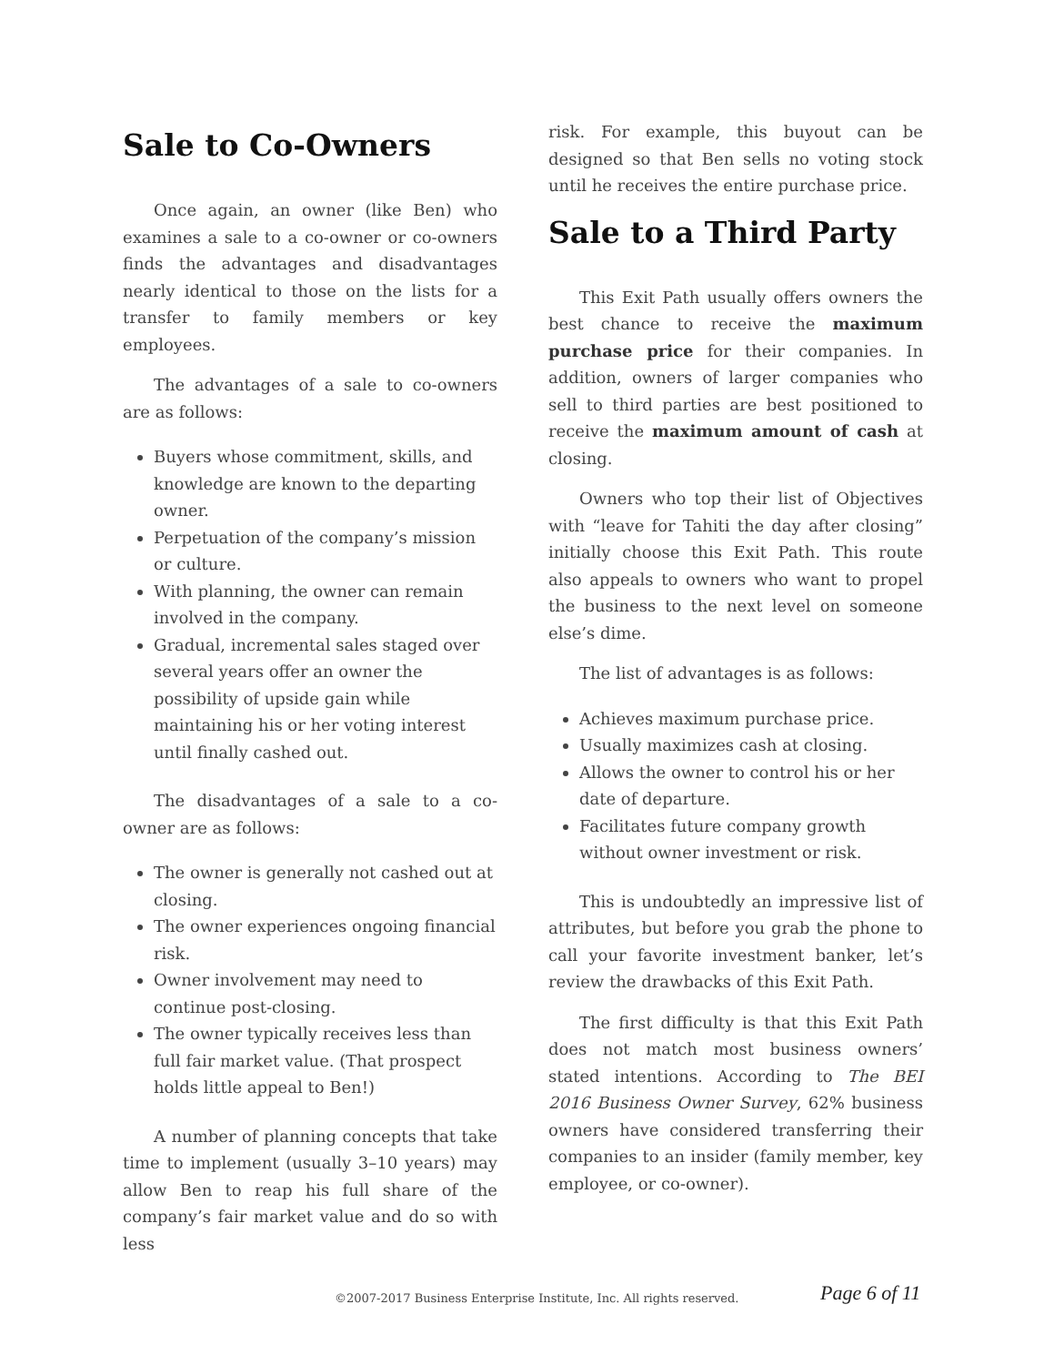Sale to Co-Owners
Once again, an owner (like Ben) who examines a sale to a co-owner or co-owners finds the advantages and disadvantages nearly identical to those on the lists for a transfer to family members or key employees.
The advantages of a sale to co-owners are as follows:
Buyers whose commitment, skills, and knowledge are known to the departing owner.
Perpetuation of the company’s mission or culture.
With planning, the owner can remain involved in the company.
Gradual, incremental sales staged over several years offer an owner the possibility of upside gain while maintaining his or her voting interest until finally cashed out.
The disadvantages of a sale to a co-owner are as follows:
The owner is generally not cashed out at closing.
The owner experiences ongoing financial risk.
Owner involvement may need to continue post-closing.
The owner typically receives less than full fair market value. (That prospect holds little appeal to Ben!)
A number of planning concepts that take time to implement (usually 3–10 years) may allow Ben to reap his full share of the company’s fair market value and do so with less
risk. For example, this buyout can be designed so that Ben sells no voting stock until he receives the entire purchase price.
Sale to a Third Party
This Exit Path usually offers owners the best chance to receive the maximum purchase price for their companies. In addition, owners of larger companies who sell to third parties are best positioned to receive the maximum amount of cash at closing.
Owners who top their list of Objectives with “leave for Tahiti the day after closing” initially choose this Exit Path. This route also appeals to owners who want to propel the business to the next level on someone else’s dime.
The list of advantages is as follows:
Achieves maximum purchase price.
Usually maximizes cash at closing.
Allows the owner to control his or her date of departure.
Facilitates future company growth without owner investment or risk.
This is undoubtedly an impressive list of attributes, but before you grab the phone to call your favorite investment banker, let’s review the drawbacks of this Exit Path.
The first difficulty is that this Exit Path does not match most business owners’ stated intentions. According to The BEI 2016 Business Owner Survey, 62% business owners have considered transferring their companies to an insider (family member, key employee, or co-owner).
©2007-2017 Business Enterprise Institute, Inc. All rights reserved. Page 6 of 11